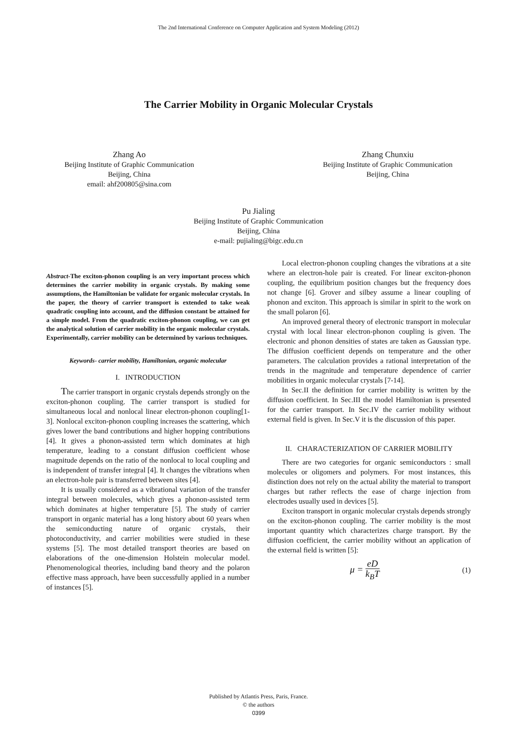The 2nd International Conference on Computer Application and System Modeling (2012)
The Carrier Mobility in Organic Molecular Crystals
Zhang Ao
Beijing Institute of Graphic Communication
Beijing, China
email: ahf200805@sina.com
Zhang Chunxiu
Beijing Institute of Graphic Communication
Beijing, China
Pu Jialing
Beijing Institute of Graphic Communication
Beijing, China
e-mail: pujialing@bigc.edu.cn
Abstract-The exciton-phonon coupling is an very important process which determines the carrier mobility in organic crystals. By making some assumptions, the Hamiltonian be validate for organic molecular crystals. In the paper, the theory of carrier transport is extended to take weak quadratic coupling into account, and the diffusion constant be attained for a simple model. From the quadratic exciton-phonon coupling, we can get the analytical solution of carrier mobility in the organic molecular crystals. Experimentally, carrier mobility can be determined by various techniques.
Keywords- carrier mobility, Hamiltonian, organic molecular
I. INTRODUCTION
The carrier transport in organic crystals depends strongly on the exciton-phonon coupling. The carrier transport is studied for simultaneous local and nonlocal linear electron-phonon coupling[1-3]. Nonlocal exciton-phonon coupling increases the scattering, which gives lower the band contributions and higher hopping contributions [4]. It gives a phonon-assisted term which dominates at high temperature, leading to a constant diffusion coefficient whose magnitude depends on the ratio of the nonlocal to local coupling and is independent of transfer integral [4]. It changes the vibrations when an electron-hole pair is transferred between sites [4].
It is usually considered as a vibrational variation of the transfer integral between molecules, which gives a phonon-assisted term which dominates at higher temperature [5]. The study of carrier transport in organic material has a long history about 60 years when the semiconducting nature of organic crystals, their photoconductivity, and carrier mobilities were studied in these systems [5]. The most detailed transport theories are based on elaborations of the one-dimension Holstein molecular model. Phenomenological theories, including band theory and the polaron effective mass approach, have been successfully applied in a number of instances [5].
Local electron-phonon coupling changes the vibrations at a site where an electron-hole pair is created. For linear exciton-phonon coupling, the equilibrium position changes but the frequency does not change [6]. Grover and silbey assume a linear coupling of phonon and exciton. This approach is similar in spirit to the work on the small polaron [6].
An improved general theory of electronic transport in molecular crystal with local linear electron-phonon coupling is given. The electronic and phonon densities of states are taken as Gaussian type. The diffusion coefficient depends on temperature and the other parameters. The calculation provides a rational interpretation of the trends in the magnitude and temperature dependence of carrier mobilities in organic molecular crystals [7-14].
In Sec.II the definition for carrier mobility is written by the diffusion coefficient. In Sec.III the model Hamiltonian is presented for the carrier transport. In Sec.IV the carrier mobility without external field is given. In Sec.V it is the discussion of this paper.
II. CHARACTERIZATION OF CARRIER MOBILITY
There are two categories for organic semiconductors : small molecules or oligomers and polymers. For most instances, this distinction does not rely on the actual ability the material to transport charges but rather reflects the ease of charge injection from electrodes usually used in devices [5].
Exciton transport in organic molecular crystals depends strongly on the exciton-phonon coupling. The carrier mobility is the most important quantity which characterizes charge transport. By the diffusion coefficient, the carrier mobility without an application of the external field is written [5]:
μ = eD k<sub>B</sub>T (1)
Published by Atlantis Press, Paris, France.
© the authors
0399